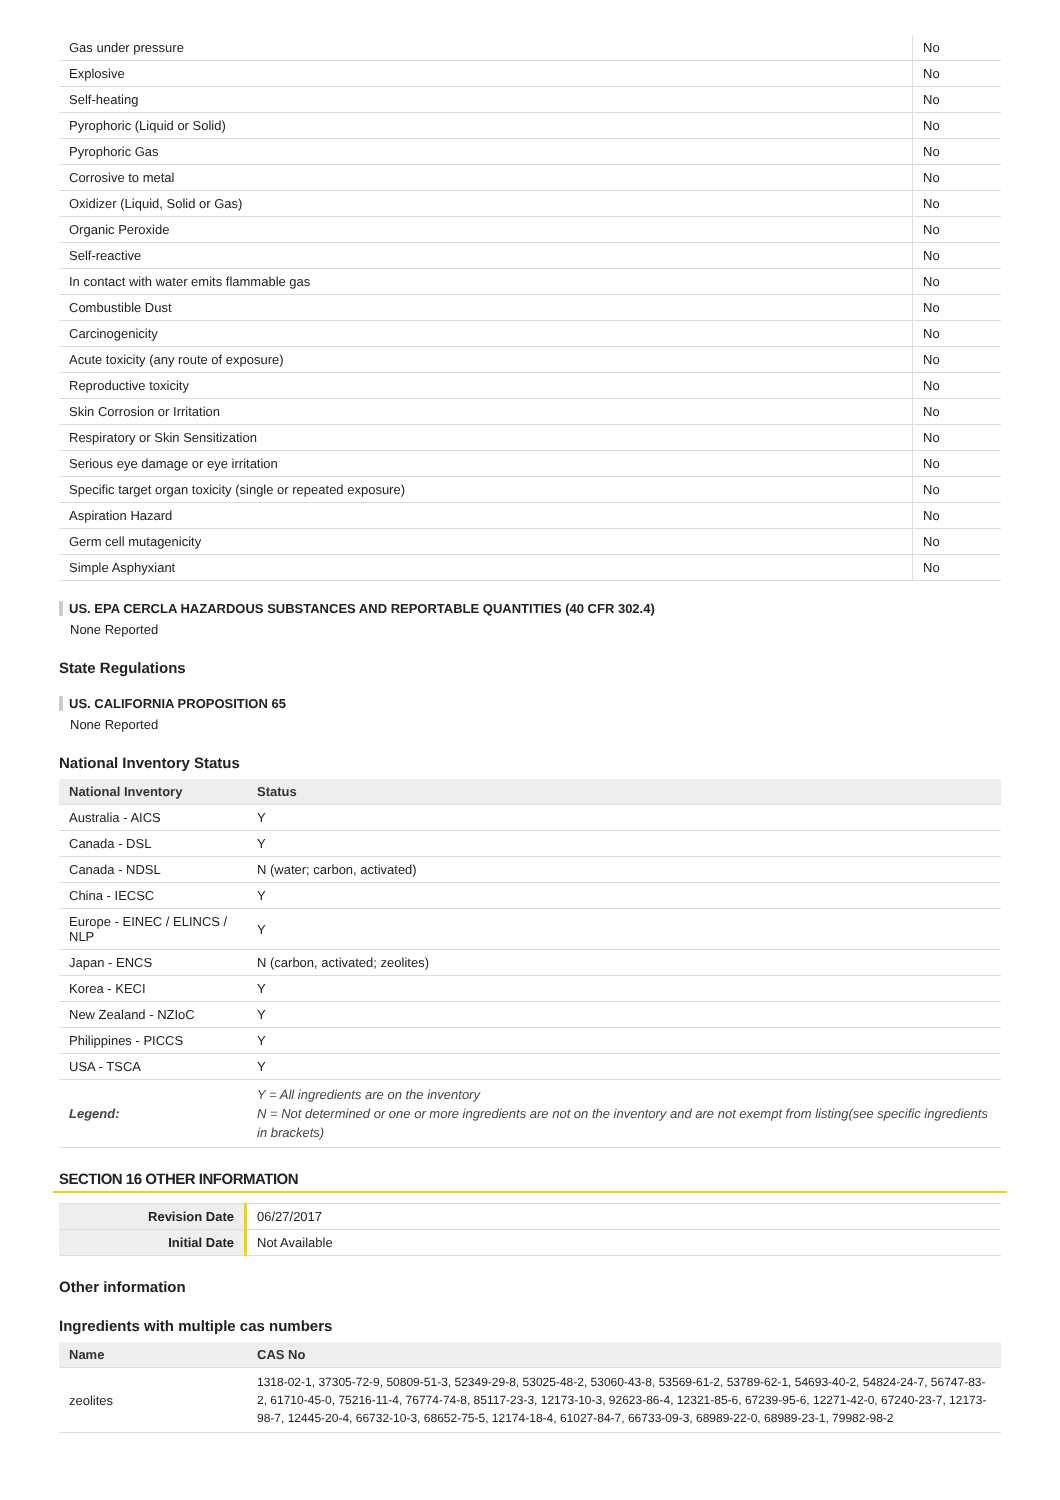| Gas under pressure | No |
| Explosive | No |
| Self-heating | No |
| Pyrophoric (Liquid or Solid) | No |
| Pyrophoric Gas | No |
| Corrosive to metal | No |
| Oxidizer (Liquid, Solid or Gas) | No |
| Organic Peroxide | No |
| Self-reactive | No |
| In contact with water emits flammable gas | No |
| Combustible Dust | No |
| Carcinogenicity | No |
| Acute toxicity (any route of exposure) | No |
| Reproductive toxicity | No |
| Skin Corrosion or Irritation | No |
| Respiratory or Skin Sensitization | No |
| Serious eye damage or eye irritation | No |
| Specific target organ toxicity (single or repeated exposure) | No |
| Aspiration Hazard | No |
| Germ cell mutagenicity | No |
| Simple Asphyxiant | No |
US. EPA CERCLA HAZARDOUS SUBSTANCES AND REPORTABLE QUANTITIES (40 CFR 302.4)
None Reported
State Regulations
US. CALIFORNIA PROPOSITION 65
None Reported
National Inventory Status
| National Inventory | Status |
| --- | --- |
| Australia - AICS | Y |
| Canada - DSL | Y |
| Canada - NDSL | N (water; carbon, activated) |
| China - IECSC | Y |
| Europe - EINEC / ELINCS / NLP | Y |
| Japan - ENCS | N (carbon, activated; zeolites) |
| Korea - KECI | Y |
| New Zealand - NZIoC | Y |
| Philippines - PICCS | Y |
| USA - TSCA | Y |
| Legend: | Y = All ingredients are on the inventory N = Not determined or one or more ingredients are not on the inventory and are not exempt from listing(see specific ingredients in brackets) |
SECTION 16 OTHER INFORMATION
| Revision Date | 06/27/2017 |
| Initial Date | Not Available |
Other information
Ingredients with multiple cas numbers
| Name | CAS No |
| --- | --- |
| zeolites | 1318-02-1, 37305-72-9, 50809-51-3, 52349-29-8, 53025-48-2, 53060-43-8, 53569-61-2, 53789-62-1, 54693-40-2, 54824-24-7, 56747-83-2, 61710-45-0, 75216-11-4, 76774-74-8, 85117-23-3, 12173-10-3, 92623-86-4, 12321-85-6, 67239-95-6, 12271-42-0, 67240-23-7, 12173-98-7, 12445-20-4, 66732-10-3, 68652-75-5, 12174-18-4, 61027-84-7, 66733-09-3, 68989-22-0, 68989-23-1, 79982-98-2 |